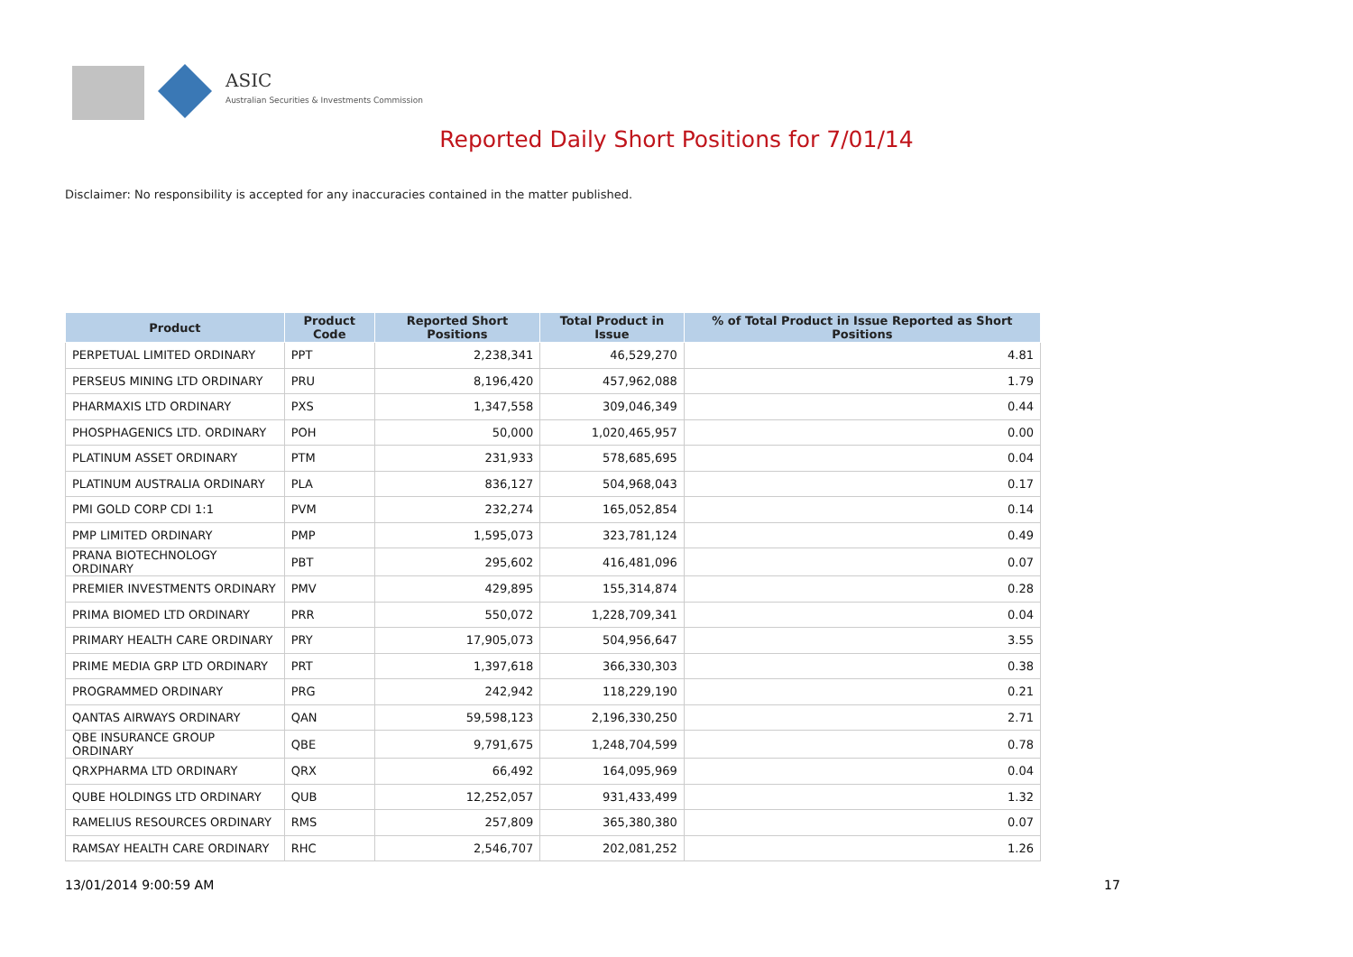ASIC
Australian Securities & Investments Commission
Reported Daily Short Positions for 7/01/14
Disclaimer: No responsibility is accepted for any inaccuracies contained in the matter published.
| Product | Product Code | Reported Short Positions | Total Product in Issue | % of Total Product in Issue Reported as Short Positions |
| --- | --- | --- | --- | --- |
| PERPETUAL LIMITED ORDINARY | PPT | 2,238,341 | 46,529,270 | 4.81 |
| PERSEUS MINING LTD ORDINARY | PRU | 8,196,420 | 457,962,088 | 1.79 |
| PHARMAXIS LTD ORDINARY | PXS | 1,347,558 | 309,046,349 | 0.44 |
| PHOSPHAGENICS LTD. ORDINARY | POH | 50,000 | 1,020,465,957 | 0.00 |
| PLATINUM ASSET ORDINARY | PTM | 231,933 | 578,685,695 | 0.04 |
| PLATINUM AUSTRALIA ORDINARY | PLA | 836,127 | 504,968,043 | 0.17 |
| PMI GOLD CORP CDI 1:1 | PVM | 232,274 | 165,052,854 | 0.14 |
| PMP LIMITED ORDINARY | PMP | 1,595,073 | 323,781,124 | 0.49 |
| PRANA BIOTECHNOLOGY ORDINARY | PBT | 295,602 | 416,481,096 | 0.07 |
| PREMIER INVESTMENTS ORDINARY | PMV | 429,895 | 155,314,874 | 0.28 |
| PRIMA BIOMED LTD ORDINARY | PRR | 550,072 | 1,228,709,341 | 0.04 |
| PRIMARY HEALTH CARE ORDINARY | PRY | 17,905,073 | 504,956,647 | 3.55 |
| PRIME MEDIA GRP LTD ORDINARY | PRT | 1,397,618 | 366,330,303 | 0.38 |
| PROGRAMMED ORDINARY | PRG | 242,942 | 118,229,190 | 0.21 |
| QANTAS AIRWAYS ORDINARY | QAN | 59,598,123 | 2,196,330,250 | 2.71 |
| QBE INSURANCE GROUP ORDINARY | QBE | 9,791,675 | 1,248,704,599 | 0.78 |
| QRXPHARMA LTD ORDINARY | QRX | 66,492 | 164,095,969 | 0.04 |
| QUBE HOLDINGS LTD ORDINARY | QUB | 12,252,057 | 931,433,499 | 1.32 |
| RAMELIUS RESOURCES ORDINARY | RMS | 257,809 | 365,380,380 | 0.07 |
| RAMSAY HEALTH CARE ORDINARY | RHC | 2,546,707 | 202,081,252 | 1.26 |
13/01/2014 9:00:59 AM 17